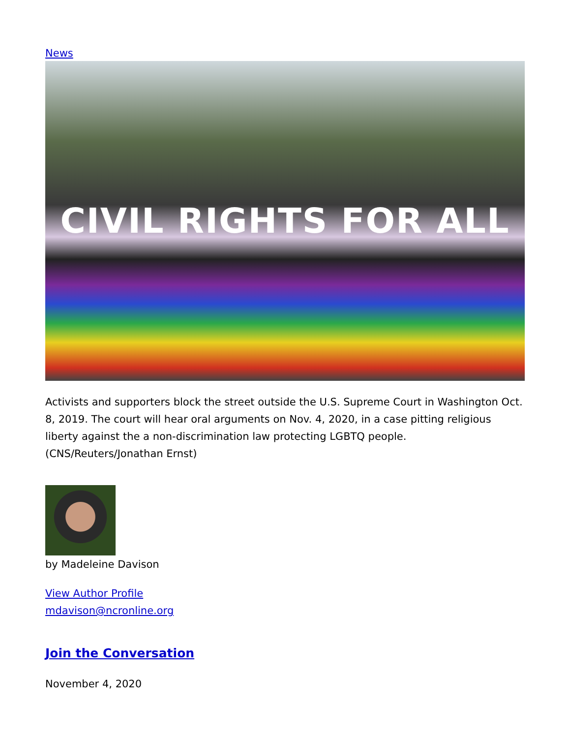News
CIVIL RIGHTS FOR ALL
Activists and supporters block the street outside the U.S. Supreme Court in Washington Oct. 8, 2019. The court will hear oral arguments on Nov. 4, 2020, in a case pitting religious liberty against the a non-discrimination law protecting LGBTQ people. (CNS/Reuters/Jonathan Ernst)
by Madeleine Davison
View Author Profile
mdavison@ncronline.org
Join the Conversation
November 4, 2020